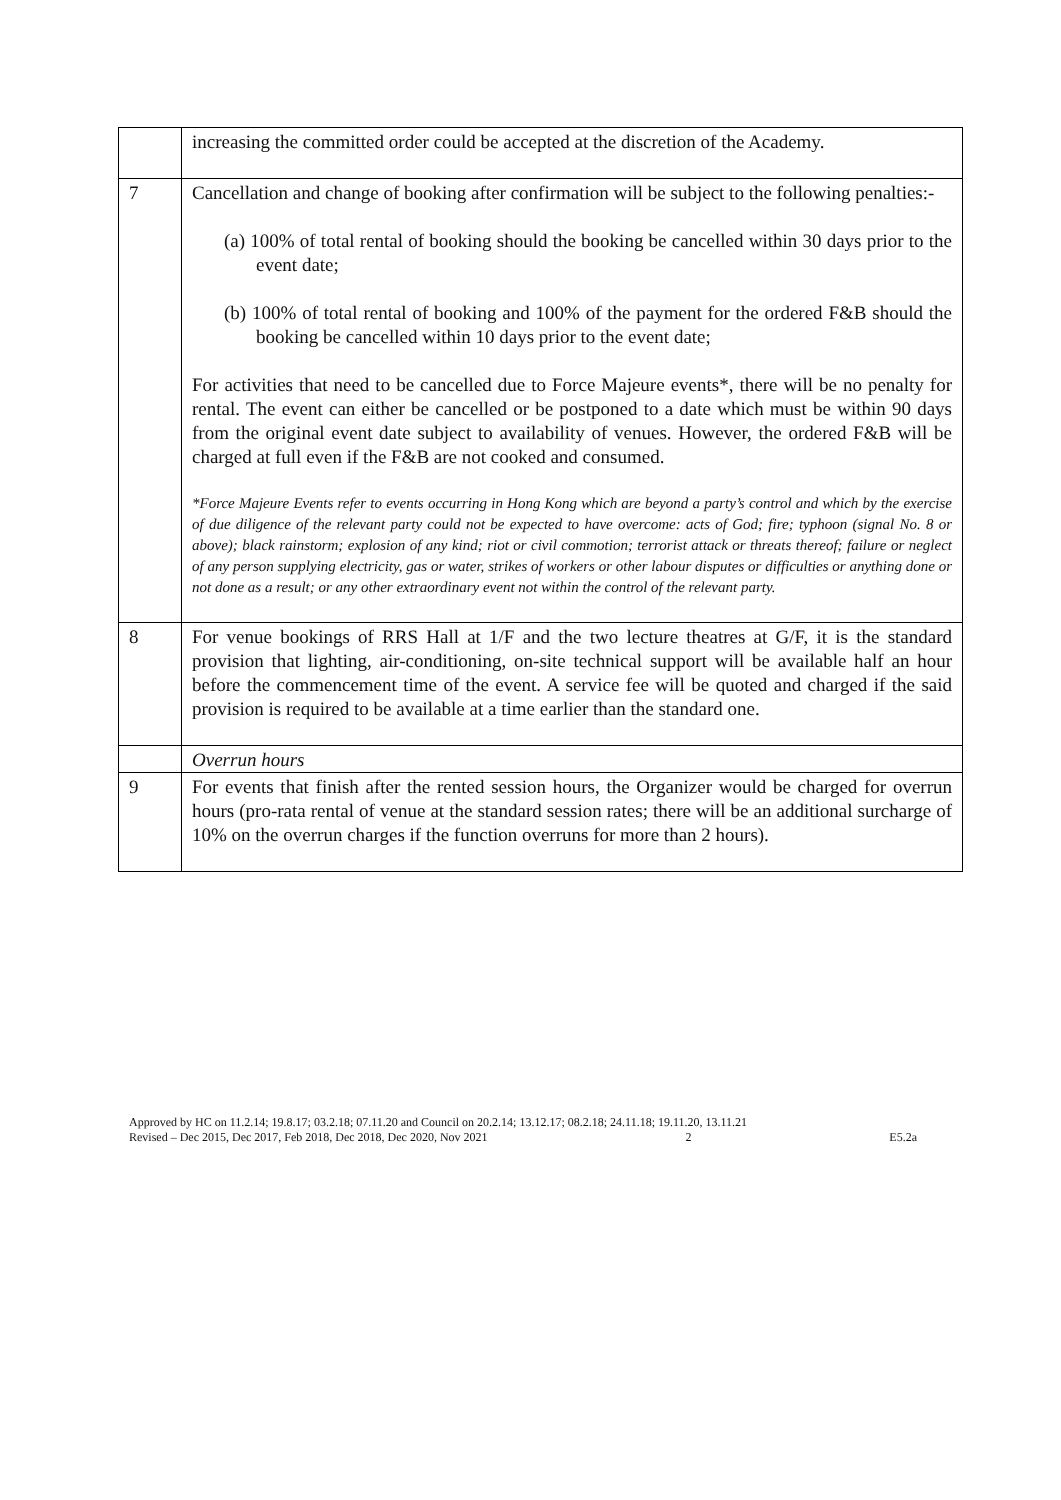| | increasing the committed order could be accepted at the discretion of the Academy. |
| 7 | Cancellation and change of booking after confirmation will be subject to the following penalties:- (a) 100% of total rental of booking should the booking be cancelled within 30 days prior to the event date; (b) 100% of total rental of booking and 100% of the payment for the ordered F&B should the booking be cancelled within 10 days prior to the event date; For activities that need to be cancelled due to Force Majeure events*, there will be no penalty for rental. The event can either be cancelled or be postponed to a date which must be within 90 days from the original event date subject to availability of venues. However, the ordered F&B will be charged at full even if the F&B are not cooked and consumed. *Force Majeure Events refer to events occurring in Hong Kong which are beyond a party’s control and which by the exercise of due diligence of the relevant party could not be expected to have overcome: acts of God; fire; typhoon (signal No. 8 or above); black rainstorm; explosion of any kind; riot or civil commotion; terrorist attack or threats thereof; failure or neglect of any person supplying electricity, gas or water, strikes of workers or other labour disputes or difficulties or anything done or not done as a result; or any other extraordinary event not within the control of the relevant party. |
| 8 | For venue bookings of RRS Hall at 1/F and the two lecture theatres at G/F, it is the standard provision that lighting, air-conditioning, on-site technical support will be available half an hour before the commencement time of the event. A service fee will be quoted and charged if the said provision is required to be available at a time earlier than the standard one. |
| | Overrun hours |
| 9 | For events that finish after the rented session hours, the Organizer would be charged for overrun hours (pro-rata rental of venue at the standard session rates; there will be an additional surcharge of 10% on the overrun charges if the function overruns for more than 2 hours). |
Approved by HC on 11.2.14; 19.8.17; 03.2.18; 07.11.20 and Council on 20.2.14; 13.12.17; 08.2.18; 24.11.18; 19.11.20, 13.11.21
Revised – Dec 2015, Dec 2017, Feb 2018, Dec 2018, Dec 2020, Nov 2021 2 E5.2a